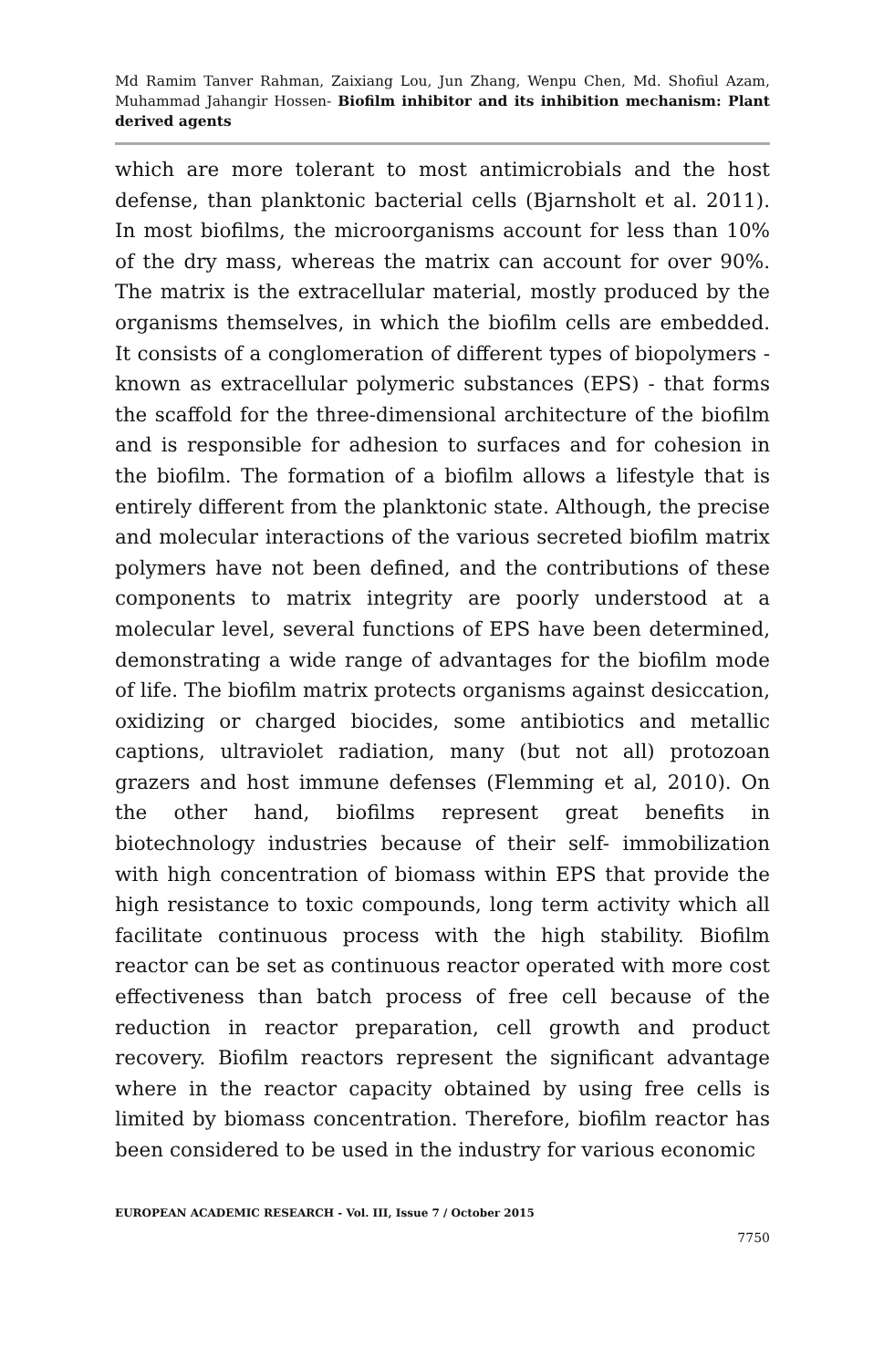Md Ramim Tanver Rahman, Zaixiang Lou, Jun Zhang, Wenpu Chen, Md. Shofiul Azam, Muhammad Jahangir Hossen- Biofilm inhibitor and its inhibition mechanism: Plant derived agents
which are more tolerant to most antimicrobials and the host defense, than planktonic bacterial cells (Bjarnsholt et al. 2011). In most biofilms, the microorganisms account for less than 10% of the dry mass, whereas the matrix can account for over 90%. The matrix is the extracellular material, mostly produced by the organisms themselves, in which the biofilm cells are embedded. It consists of a conglomeration of different types of biopolymers - known as extracellular polymeric substances (EPS) - that forms the scaffold for the three-dimensional architecture of the biofilm and is responsible for adhesion to surfaces and for cohesion in the biofilm. The formation of a biofilm allows a lifestyle that is entirely different from the planktonic state. Although, the precise and molecular interactions of the various secreted biofilm matrix polymers have not been defined, and the contributions of these components to matrix integrity are poorly understood at a molecular level, several functions of EPS have been determined, demonstrating a wide range of advantages for the biofilm mode of life. The biofilm matrix protects organisms against desiccation, oxidizing or charged biocides, some antibiotics and metallic captions, ultraviolet radiation, many (but not all) protozoan grazers and host immune defenses (Flemming et al, 2010). On the other hand, biofilms represent great benefits in biotechnology industries because of their self- immobilization with high concentration of biomass within EPS that provide the high resistance to toxic compounds, long term activity which all facilitate continuous process with the high stability. Biofilm reactor can be set as continuous reactor operated with more cost effectiveness than batch process of free cell because of the reduction in reactor preparation, cell growth and product recovery. Biofilm reactors represent the significant advantage where in the reactor capacity obtained by using free cells is limited by biomass concentration. Therefore, biofilm reactor has been considered to be used in the industry for various economic
EUROPEAN ACADEMIC RESEARCH - Vol. III, Issue 7 / October 2015
7750